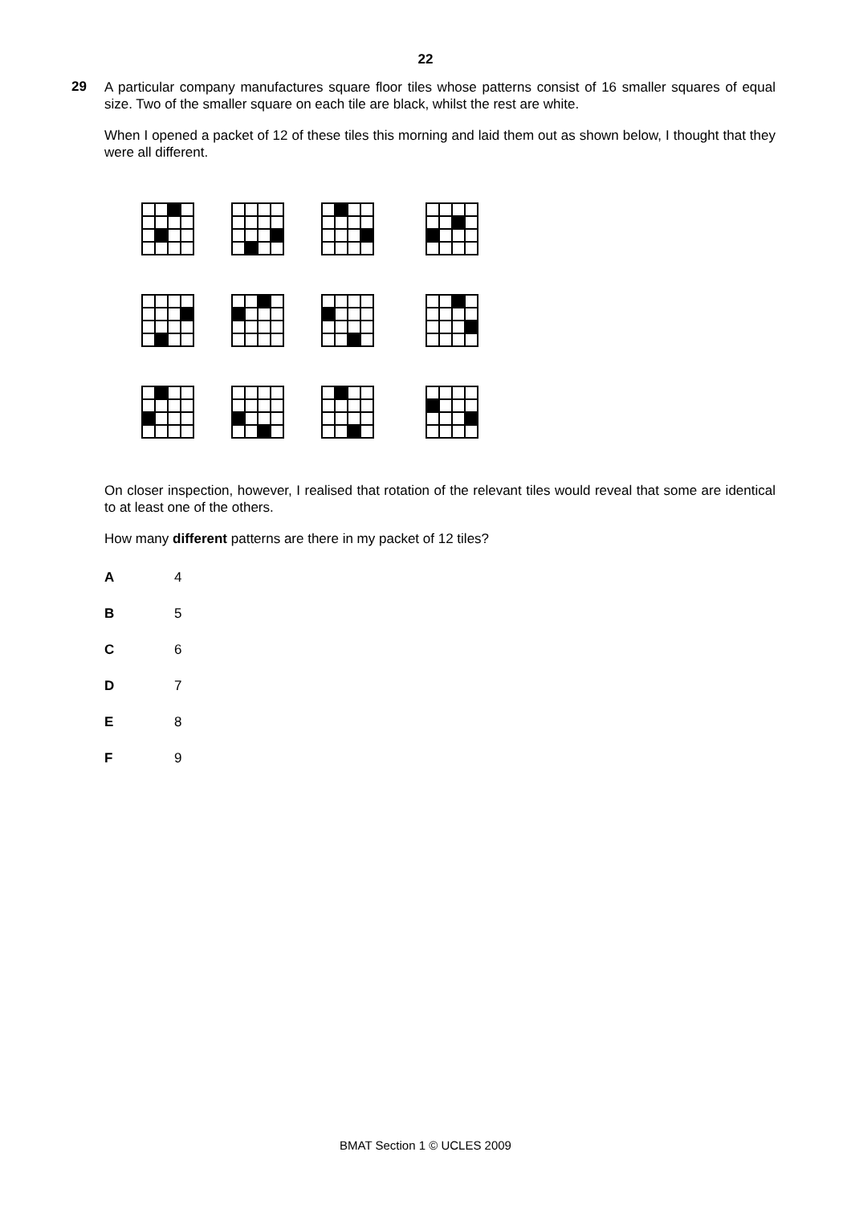22
29
A particular company manufactures square floor tiles whose patterns consist of 16 smaller squares of equal size. Two of the smaller square on each tile are black, whilst the rest are white.
When I opened a packet of 12 of these tiles this morning and laid them out as shown below, I thought that they were all different.
On closer inspection, however, I realised that rotation of the relevant tiles would reveal that some are identical to at least one of the others.
How many different patterns are there in my packet of 12 tiles?
A 4
B 5
C 6
D 7
E 8
F 9
BMAT Section 1 © UCLES 2009